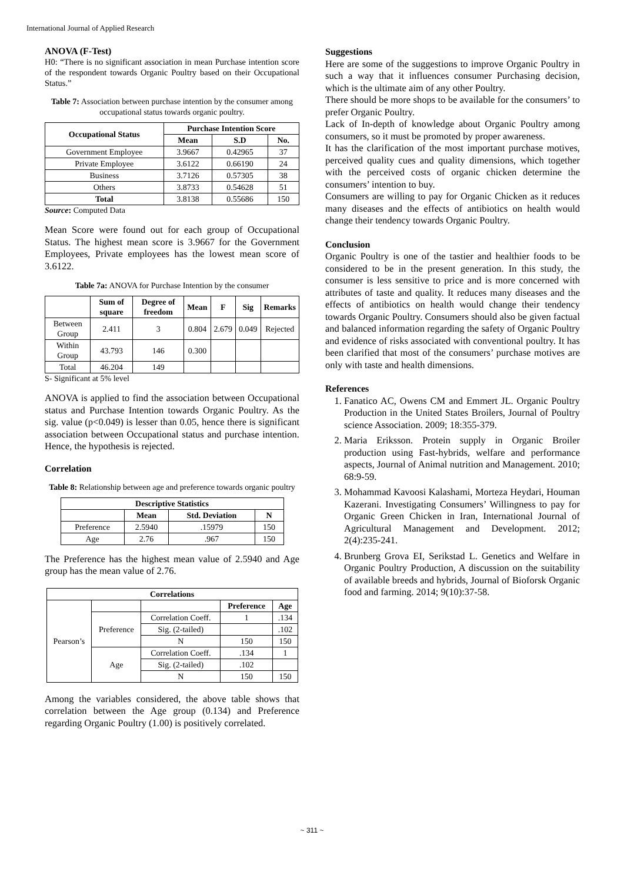International Journal of Applied Research
ANOVA (F-Test)
H0: “There is no significant association in mean Purchase intention score of the respondent towards Organic Poultry based on their Occupational Status.”
Table 7: Association between purchase intention by the consumer among occupational status towards organic poultry.
| Occupational Status | Purchase Intention Score | | |
| --- | --- | --- | --- |
| | Mean | S.D | No. |
| Government Employee | 3.9667 | 0.42965 | 37 |
| Private Employee | 3.6122 | 0.66190 | 24 |
| Business | 3.7126 | 0.57305 | 38 |
| Others | 3.8733 | 0.54628 | 51 |
| Total | 3.8138 | 0.55686 | 150 |
Source: Computed Data
Mean Score were found out for each group of Occupational Status. The highest mean score is 3.9667 for the Government Employees, Private employees has the lowest mean score of 3.6122.
Table 7a: ANOVA for Purchase Intention by the consumer
| | Sum of square | Degree of freedom | Mean | F | Sig | Remarks |
| --- | --- | --- | --- | --- | --- | --- |
| Between Group | 2.411 | 3 | 0.804 | 2.679 | 0.049 | Rejected |
| Within Group | 43.793 | 146 | 0.300 | | | |
| Total | 46.204 | 149 | | | | |
S- Significant at 5% level
ANOVA is applied to find the association between Occupational status and Purchase Intention towards Organic Poultry. As the sig. value (p<0.049) is lesser than 0.05, hence there is significant association between Occupational status and purchase intention. Hence, the hypothesis is rejected.
Correlation
Table 8: Relationship between age and preference towards organic poultry
| Descriptive Statistics | | | |
| --- | --- | --- | --- |
| | Mean | Std. Deviation | N |
| Preference | 2.5940 | .15979 | 150 |
| Age | 2.76 | .967 | 150 |
The Preference has the highest mean value of 2.5940 and Age group has the mean value of 2.76.
| Correlations | | | | |
| --- | --- | --- | --- | --- |
| Pearson’s | | | Preference | Age |
| | Preference | Correlation Coeff. | 1 | .134 |
| | | Sig. (2-tailed) | | .102 |
| | | N | 150 | 150 |
| | Age | Correlation Coeff. | .134 | 1 |
| | | Sig. (2-tailed) | .102 | |
| | | N | 150 | 150 |
Among the variables considered, the above table shows that correlation between the Age group (0.134) and Preference regarding Organic Poultry (1.00) is positively correlated.
Suggestions
Here are some of the suggestions to improve Organic Poultry in such a way that it influences consumer Purchasing decision, which is the ultimate aim of any other Poultry.
There should be more shops to be available for the consumers’ to prefer Organic Poultry.
Lack of In-depth of knowledge about Organic Poultry among consumers, so it must be promoted by proper awareness.
It has the clarification of the most important purchase motives, perceived quality cues and quality dimensions, which together with the perceived costs of organic chicken determine the consumers’ intention to buy.
Consumers are willing to pay for Organic Chicken as it reduces many diseases and the effects of antibiotics on health would change their tendency towards Organic Poultry.
Conclusion
Organic Poultry is one of the tastier and healthier foods to be considered to be in the present generation. In this study, the consumer is less sensitive to price and is more concerned with attributes of taste and quality. It reduces many diseases and the effects of antibiotics on health would change their tendency towards Organic Poultry. Consumers should also be given factual and balanced information regarding the safety of Organic Poultry and evidence of risks associated with conventional poultry. It has been clarified that most of the consumers’ purchase motives are only with taste and health dimensions.
References
1. Fanatico AC, Owens CM and Emmert JL. Organic Poultry Production in the United States Broilers, Journal of Poultry science Association. 2009; 18:355-379.
2. Maria Eriksson. Protein supply in Organic Broiler production using Fast-hybrids, welfare and performance aspects, Journal of Animal nutrition and Management. 2010; 68:9-59.
3. Mohammad Kavoosi Kalashami, Morteza Heydari, Houman Kazerani. Investigating Consumers’ Willingness to pay for Organic Green Chicken in Iran, International Journal of Agricultural Management and Development. 2012; 2(4):235-241.
4. Brunberg Grova EI, Serikstad L. Genetics and Welfare in Organic Poultry Production, A discussion on the suitability of available breeds and hybrids, Journal of Bioforsk Organic food and farming. 2014; 9(10):37-58.
~ 311 ~